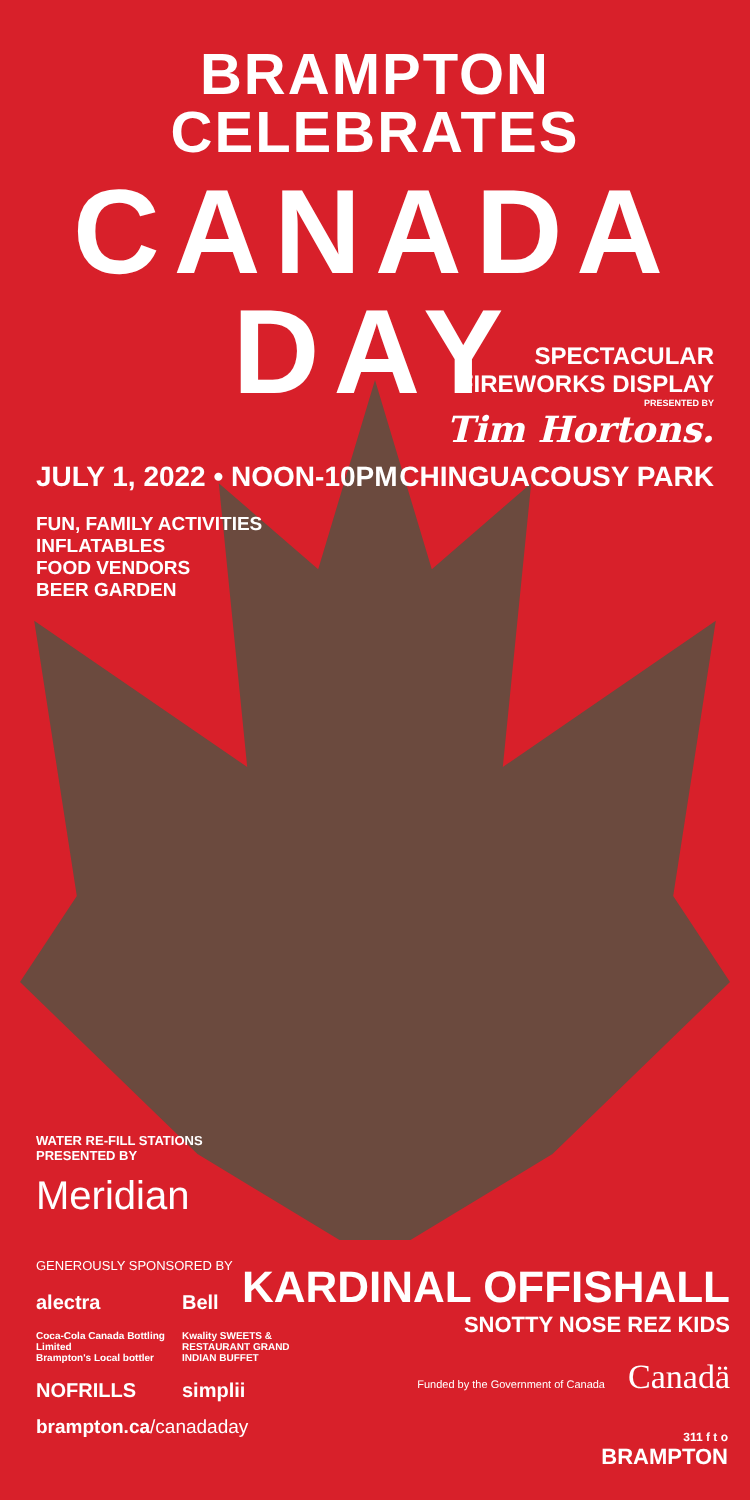BRAMPTON CELEBRATES
CANADA DAY
JULY 1, 2022 • NOON-10PM CHINGUACOUSY PARK
FUN, FAMILY ACTIVITIES
INFLATABLES
FOOD VENDORS
BEER GARDEN
SPECTACULAR
FIREWORKS DISPLAY
PRESENTED BY
Tim Hortons.
WATER RE-FILL STATIONS
PRESENTED BY
Meridian
GENEROUSLY SPONSORED BY
alectra Bell Coca-Cola Canada Bottling Limited
Brampton's Local bottler Kwality SWEETS & RESTAURANT GRAND INDIAN BUFFET NOFRILLS simplii
brampton.ca/canadaday
KARDINAL OFFISHALL
SNOTTY NOSE REZ KIDS
Funded by the Government of Canada Canadä
311 f t o
BRAMPTON